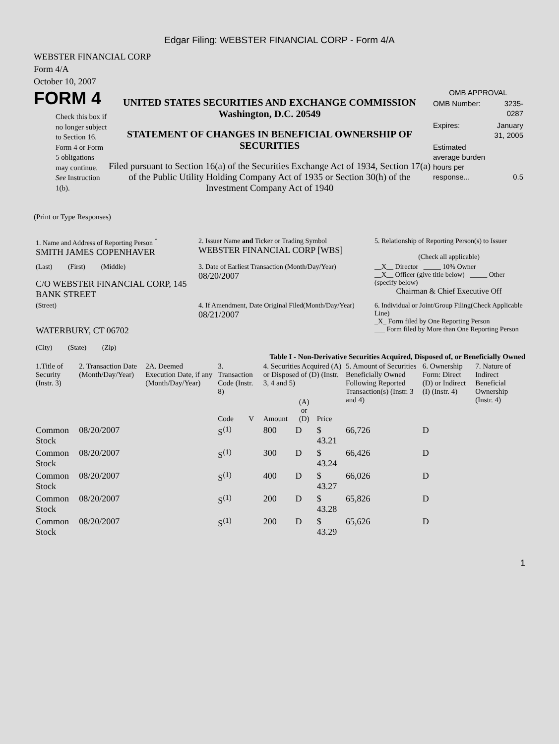Edgar Filing: WEBSTER FINANCIAL CORP - Form 4/A
WEBSTER FINANCIAL CORP
Form 4/A
October 10, 2007
FORM 4
Check this box if no longer subject to Section 16. Form 4 or Form 5 obligations may continue. See Instruction 1(b).
UNITED STATES SECURITIES AND EXCHANGE COMMISSION
Washington, D.C. 20549
STATEMENT OF CHANGES IN BENEFICIAL OWNERSHIP OF SECURITIES
Filed pursuant to Section 16(a) of the Securities Exchange Act of 1934, Section 17(a) of the Public Utility Holding Company Act of 1935 or Section 30(h) of the Investment Company Act of 1940
OMB APPROVAL
| OMB Number: | 3235-0287 |
| Expires: | January 31, 2005 |
| Estimated average burden hours per response... | 0.5 |
(Print or Type Responses)
| 1. Name and Address of Reporting Person <sup>*</sup> SMITH JAMES COPENHAVER | 2. Issuer Name and Ticker or Trading Symbol WEBSTER FINANCIAL CORP [WBS] | 5. Relationship of Reporting Person(s) to Issuer (Check all applicable) |
| (Last) (First) (Middle) C/O WEBSTER FINANCIAL CORP, 145 BANK STREET | 3. Date of Earliest Transaction (Month/Day/Year) 08/20/2007 | __X__ Director _____ 10% Owner __X__ Officer (give title below) _____ Other (specify below) Chairman & Chief Executive Off |
| (Street) WATERBURY, CT 06702 (City) (State) (Zip) | 4. If Amendment, Date Original Filed(Month/Day/Year) 08/21/2007 | 6. Individual or Joint/Group Filing(Check Applicable Line) _X_ Form filed by One Reporting Person ___ Form filed by More than One Reporting Person |
Table I - Non-Derivative Securities Acquired, Disposed of, or Beneficially Owned
| 1.Title of Security (Instr. 3) | 2. Transaction Date (Month/Day/Year) | 2A. Deemed Execution Date, if any (Month/Day/Year) | 3. Transaction Code (Instr. 8) | | 4. Securities Acquired (A) or Disposed of (D) (Instr. 3, 4 and 5) | | | 5. Amount of Securities Beneficially Owned Following Reported Transaction(s) (Instr. 3 and 4) | 6. Ownership Form: Direct (D) or Indirect (I) (Instr. 4) | 7. Nature of Indirect Beneficial Ownership (Instr. 4) |
| --- | --- | --- | --- | --- | --- | --- | --- | --- | --- | --- |
| | | | Code | V | Amount | (A) or (D) | Price | | | |
| Common Stock | 08/20/2007 | | S<sup>(1)</sup> | | 800 | D | $ 43.21 | 66,726 | D | |
| Common Stock | 08/20/2007 | | S<sup>(1)</sup> | | 300 | D | $ 43.24 | 66,426 | D | |
| Common Stock | 08/20/2007 | | S<sup>(1)</sup> | | 400 | D | $ 43.27 | 66,026 | D | |
| Common Stock | 08/20/2007 | | S<sup>(1)</sup> | | 200 | D | $ 43.28 | 65,826 | D | |
| Common Stock | 08/20/2007 | | S<sup>(1)</sup> | | 200 | D | $ 43.29 | 65,626 | D | |
1